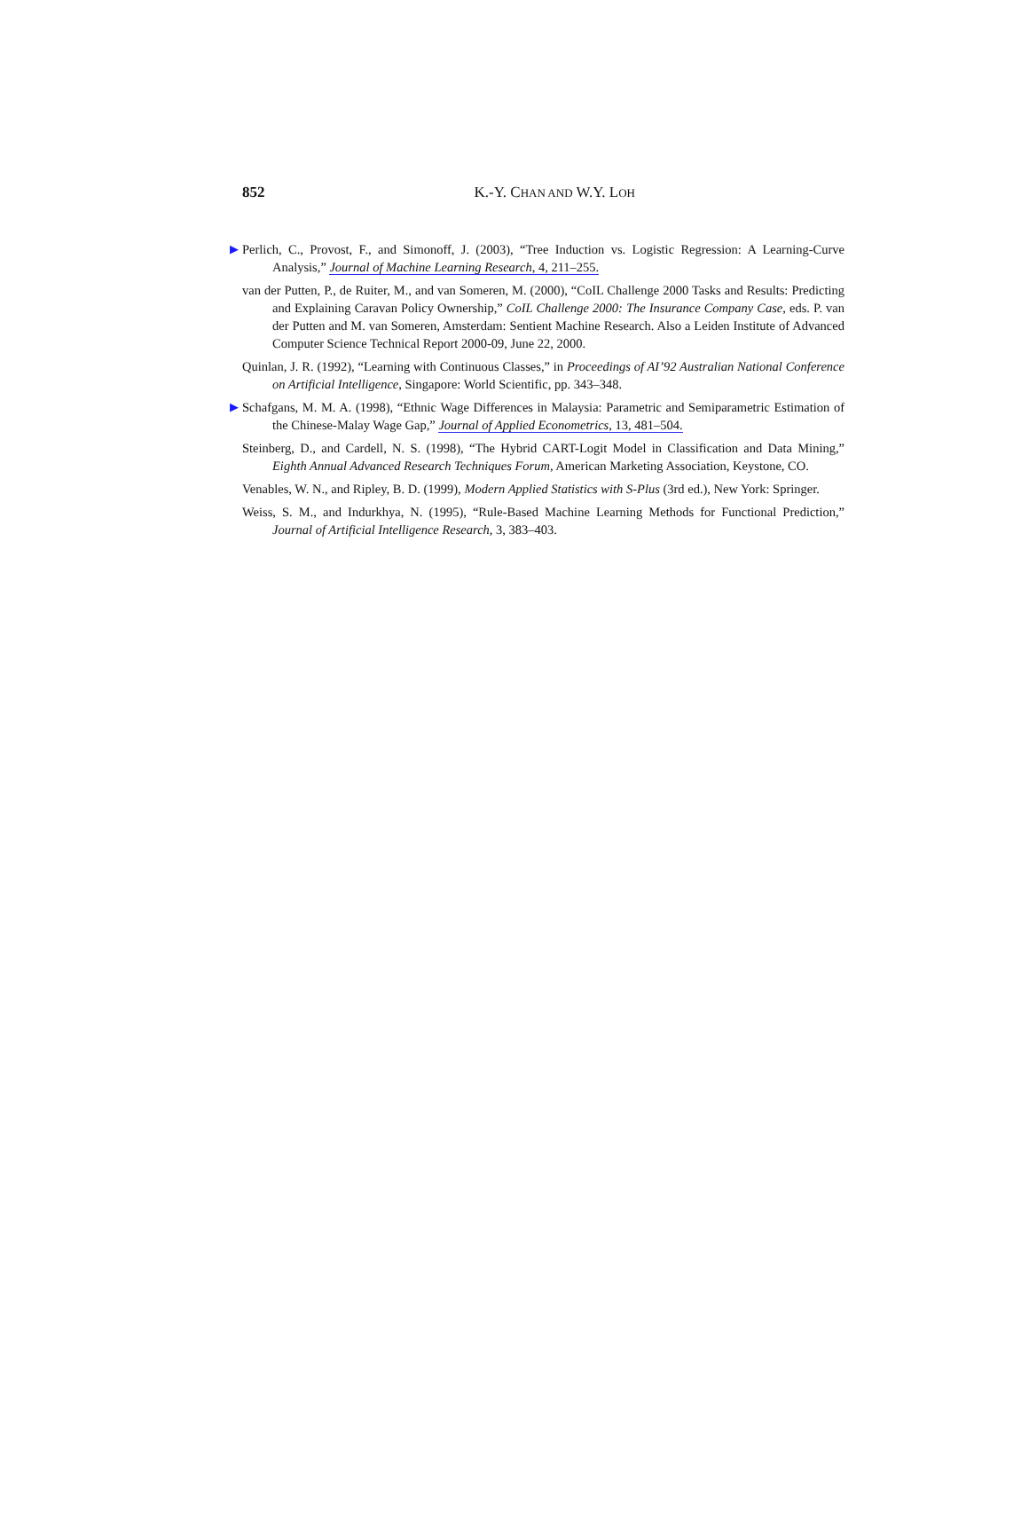852
K.-Y. CHAN AND W.Y. LOH
▶ Perlich, C., Provost, F., and Simonoff, J. (2003), “Tree Induction vs. Logistic Regression: A Learning-Curve Analysis,” Journal of Machine Learning Research, 4, 211–255.
van der Putten, P., de Ruiter, M., and van Someren, M. (2000), “CoIL Challenge 2000 Tasks and Results: Predicting and Explaining Caravan Policy Ownership,” CoIL Challenge 2000: The Insurance Company Case, eds. P. van der Putten and M. van Someren, Amsterdam: Sentient Machine Research. Also a Leiden Institute of Advanced Computer Science Technical Report 2000-09, June 22, 2000.
Quinlan, J. R. (1992), “Learning with Continuous Classes,” in Proceedings of AI’92 Australian National Conference on Artificial Intelligence, Singapore: World Scientific, pp. 343–348.
▶ Schafgans, M. M. A. (1998), “Ethnic Wage Differences in Malaysia: Parametric and Semiparametric Estimation of the Chinese-Malay Wage Gap,” Journal of Applied Econometrics, 13, 481–504.
Steinberg, D., and Cardell, N. S. (1998), “The Hybrid CART-Logit Model in Classification and Data Mining,” Eighth Annual Advanced Research Techniques Forum, American Marketing Association, Keystone, CO.
Venables, W. N., and Ripley, B. D. (1999), Modern Applied Statistics with S-Plus (3rd ed.), New York: Springer.
Weiss, S. M., and Indurkhya, N. (1995), “Rule-Based Machine Learning Methods for Functional Prediction,” Journal of Artificial Intelligence Research, 3, 383–403.